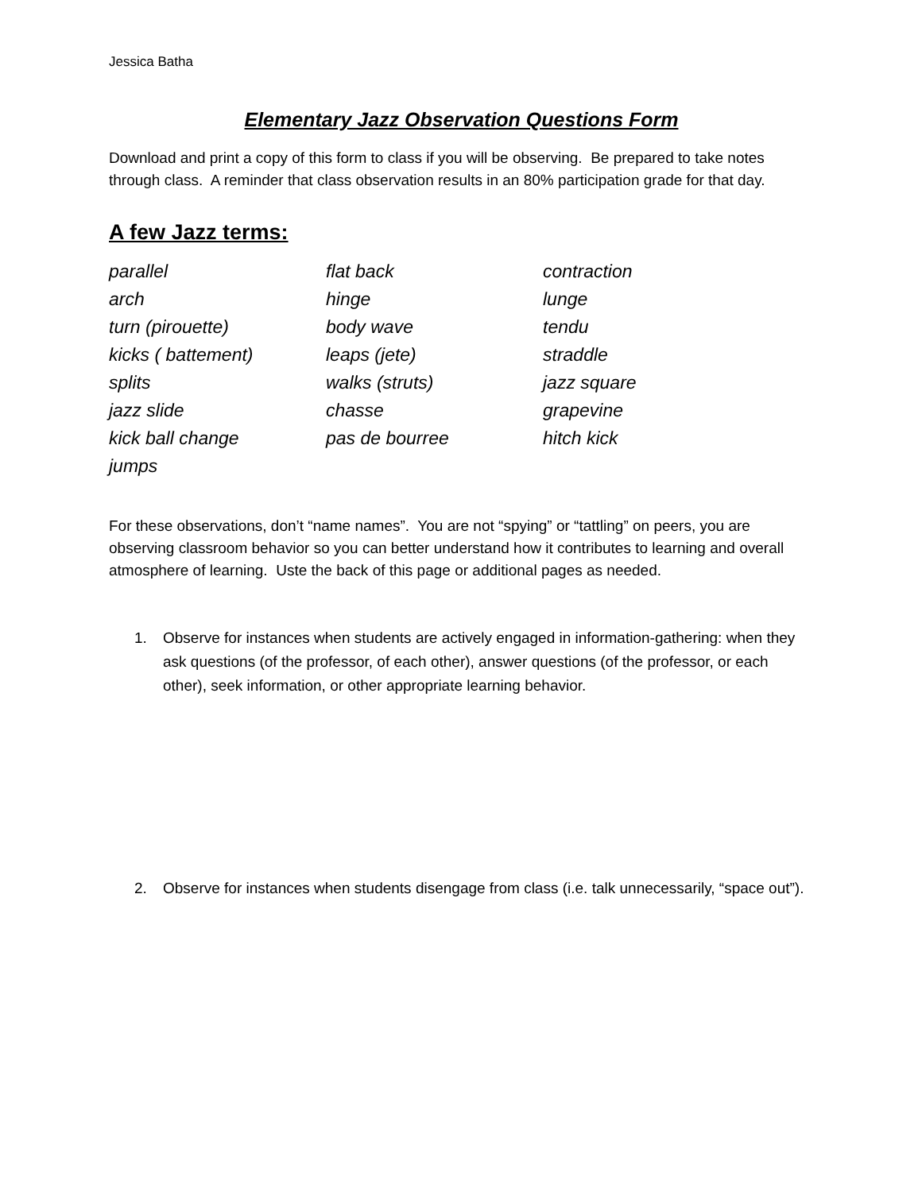Jessica Batha
Elementary Jazz Observation Questions Form
Download and print a copy of this form to class if you will be observing. Be prepared to take notes through class. A reminder that class observation results in an 80% participation grade for that day.
A few Jazz terms:
| parallel | flat back | contraction |
| arch | hinge | lunge |
| turn (pirouette) | body wave | tendu |
| kicks ( battement) | leaps (jete) | straddle |
| splits | walks (struts) | jazz square |
| jazz slide | chasse | grapevine |
| kick ball change | pas de bourree | hitch kick |
| jumps | | |
For these observations, don’t “name names”. You are not “spying” or “tattling” on peers, you are observing classroom behavior so you can better understand how it contributes to learning and overall atmosphere of learning. Uste the back of this page or additional pages as needed.
1. Observe for instances when students are actively engaged in information-gathering: when they ask questions (of the professor, of each other), answer questions (of the professor, or each other), seek information, or other appropriate learning behavior.
2. Observe for instances when students disengage from class (i.e. talk unnecessarily, “space out”).